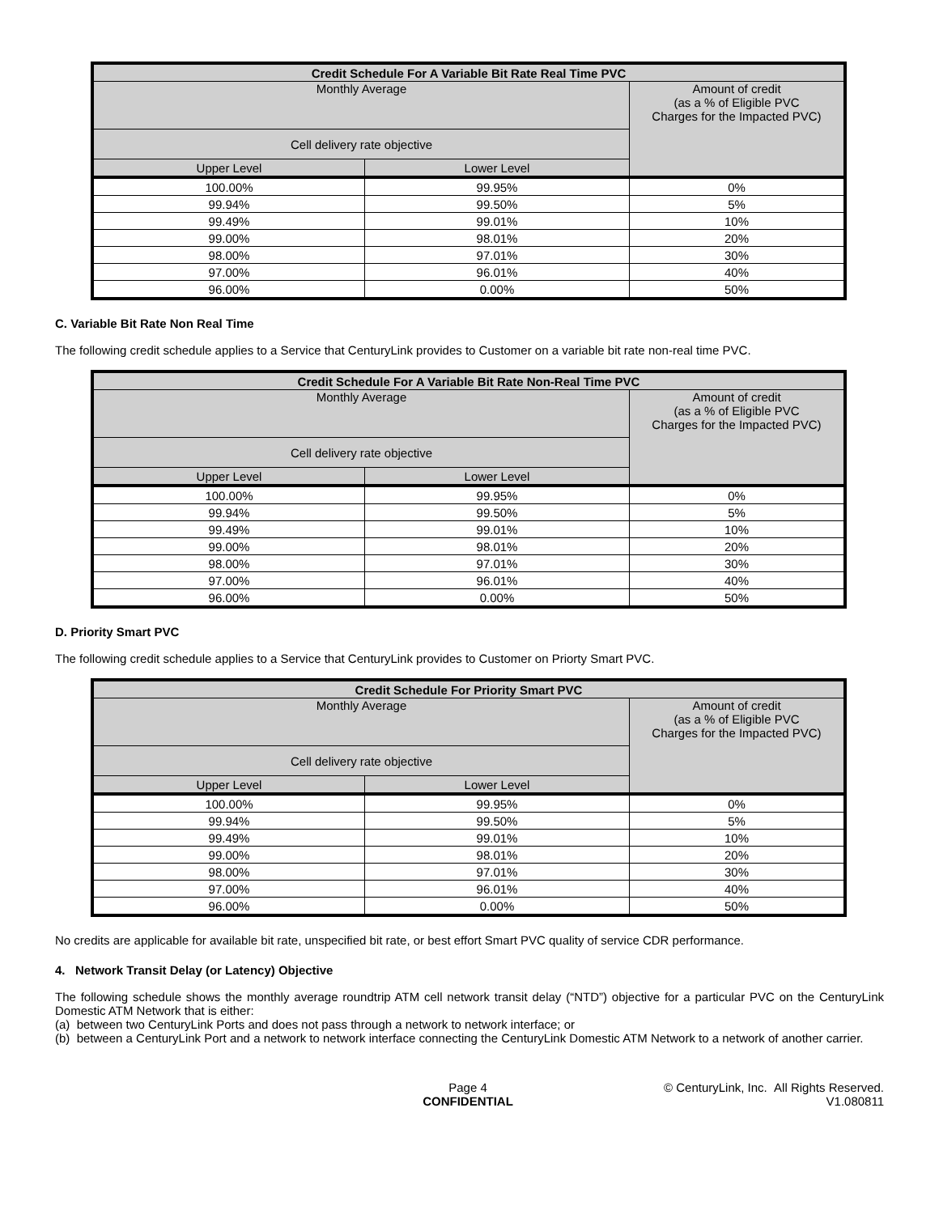| Credit Schedule For A Variable Bit Rate Real Time PVC | | |
| --- | --- | --- |
| Monthly Average | | Amount of credit (as a % of Eligible PVC Charges for the Impacted PVC) |
| Cell delivery rate objective | | |
| Upper Level | Lower Level | |
| 100.00% | 99.95% | 0% |
| 99.94% | 99.50% | 5% |
| 99.49% | 99.01% | 10% |
| 99.00% | 98.01% | 20% |
| 98.00% | 97.01% | 30% |
| 97.00% | 96.01% | 40% |
| 96.00% | 0.00% | 50% |
C. Variable Bit Rate Non Real Time
The following credit schedule applies to a Service that CenturyLink provides to Customer on a variable bit rate non-real time PVC.
| Credit Schedule For A Variable Bit Rate Non-Real Time PVC | | |
| --- | --- | --- |
| Monthly Average | | Amount of credit (as a % of Eligible PVC Charges for the Impacted PVC) |
| Cell delivery rate objective | | |
| Upper Level | Lower Level | |
| 100.00% | 99.95% | 0% |
| 99.94% | 99.50% | 5% |
| 99.49% | 99.01% | 10% |
| 99.00% | 98.01% | 20% |
| 98.00% | 97.01% | 30% |
| 97.00% | 96.01% | 40% |
| 96.00% | 0.00% | 50% |
D. Priority Smart PVC
The following credit schedule applies to a Service that CenturyLink provides to Customer on Priorty Smart PVC.
| Credit Schedule For Priority Smart PVC | | |
| --- | --- | --- |
| Monthly Average | | Amount of credit (as a % of Eligible PVC Charges for the Impacted PVC) |
| Cell delivery rate objective | | |
| Upper Level | Lower Level | |
| 100.00% | 99.95% | 0% |
| 99.94% | 99.50% | 5% |
| 99.49% | 99.01% | 10% |
| 99.00% | 98.01% | 20% |
| 98.00% | 97.01% | 30% |
| 97.00% | 96.01% | 40% |
| 96.00% | 0.00% | 50% |
No credits are applicable for available bit rate, unspecified bit rate, or best effort Smart PVC quality of service CDR performance.
4. Network Transit Delay (or Latency) Objective
The following schedule shows the monthly average roundtrip ATM cell network transit delay (“NTD”) objective for a particular PVC on the CenturyLink Domestic ATM Network that is either:
(a) between two CenturyLink Ports and does not pass through a network to network interface; or
(b) between a CenturyLink Port and a network to network interface connecting the CenturyLink Domestic ATM Network to a network of another carrier.
Page 4
CONFIDENTIAL
© CenturyLink, Inc. All Rights Reserved.
V1.080811